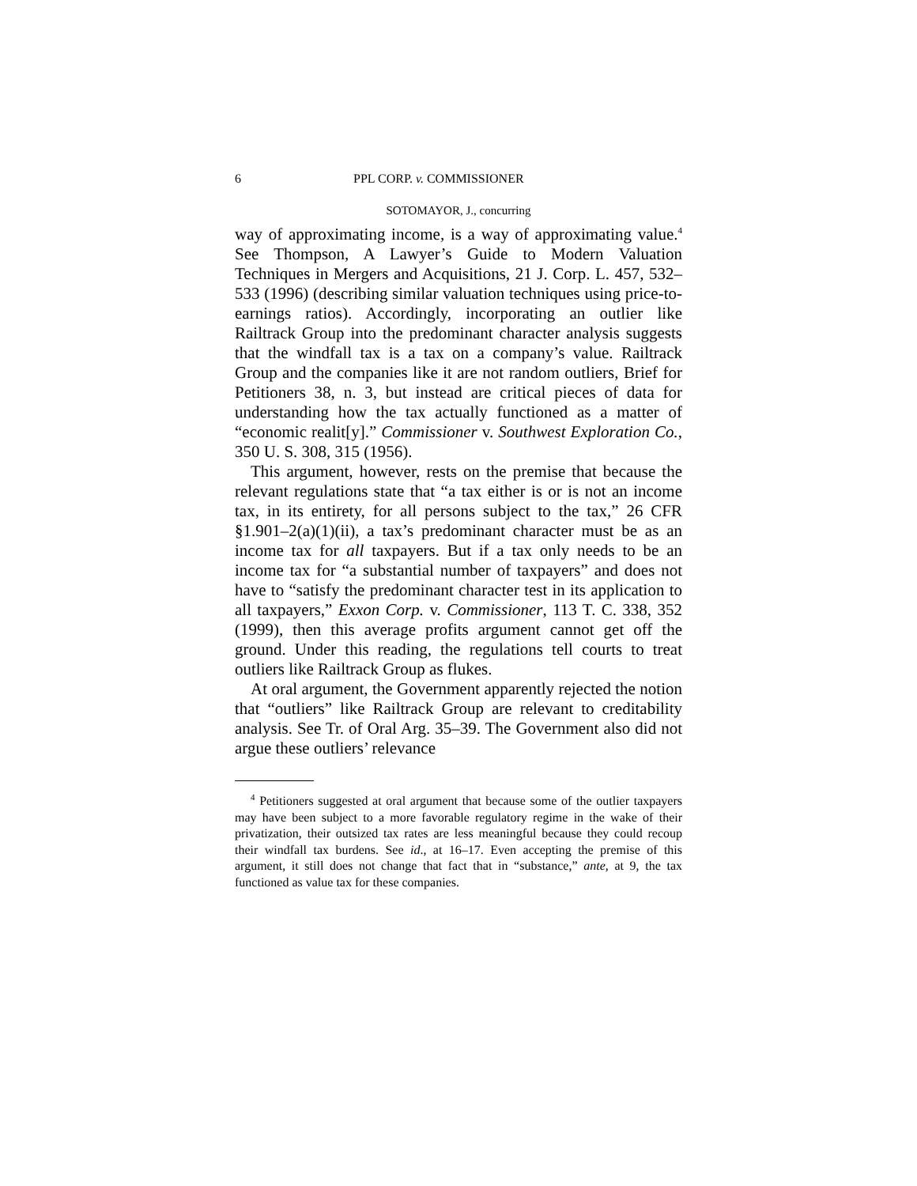6 PPL CORP. v. COMMISSIONER
SOTOMAYOR, J., concurring
way of approximating income, is a way of approximating value.<sup>4</sup> See Thompson, A Lawyer’s Guide to Modern Valuation Techniques in Mergers and Acquisitions, 21 J. Corp. L. 457, 532–533 (1996) (describing similar valuation techniques using price-to-earnings ratios). Accordingly, incorporating an outlier like Railtrack Group into the predominant character analysis suggests that the windfall tax is a tax on a company’s value. Railtrack Group and the companies like it are not random outliers, Brief for Petitioners 38, n. 3, but instead are critical pieces of data for understanding how the tax actually functioned as a matter of “economic realit[y].” Commissioner v. Southwest Exploration Co., 350 U. S. 308, 315 (1956).
This argument, however, rests on the premise that because the relevant regulations state that “a tax either is or is not an income tax, in its entirety, for all persons subject to the tax,” 26 CFR §1.901–2(a)(1)(ii), a tax’s predominant character must be as an income tax for all taxpayers. But if a tax only needs to be an income tax for “a substantial number of taxpayers” and does not have to “satisfy the predominant character test in its application to all taxpayers,” Exxon Corp. v. Commissioner, 113 T. C. 338, 352 (1999), then this average profits argument cannot get off the ground. Under this reading, the regulations tell courts to treat outliers like Railtrack Group as flukes.
At oral argument, the Government apparently rejected the notion that “outliers” like Railtrack Group are relevant to creditability analysis. See Tr. of Oral Arg. 35–39. The Government also did not argue these outliers’ relevance
<sup>4</sup> Petitioners suggested at oral argument that because some of the outlier taxpayers may have been subject to a more favorable regulatory regime in the wake of their privatization, their outsized tax rates are less meaningful because they could recoup their windfall tax burdens. See id., at 16–17. Even accepting the premise of this argument, it still does not change that fact that in “substance,” ante, at 9, the tax functioned as value tax for these companies.